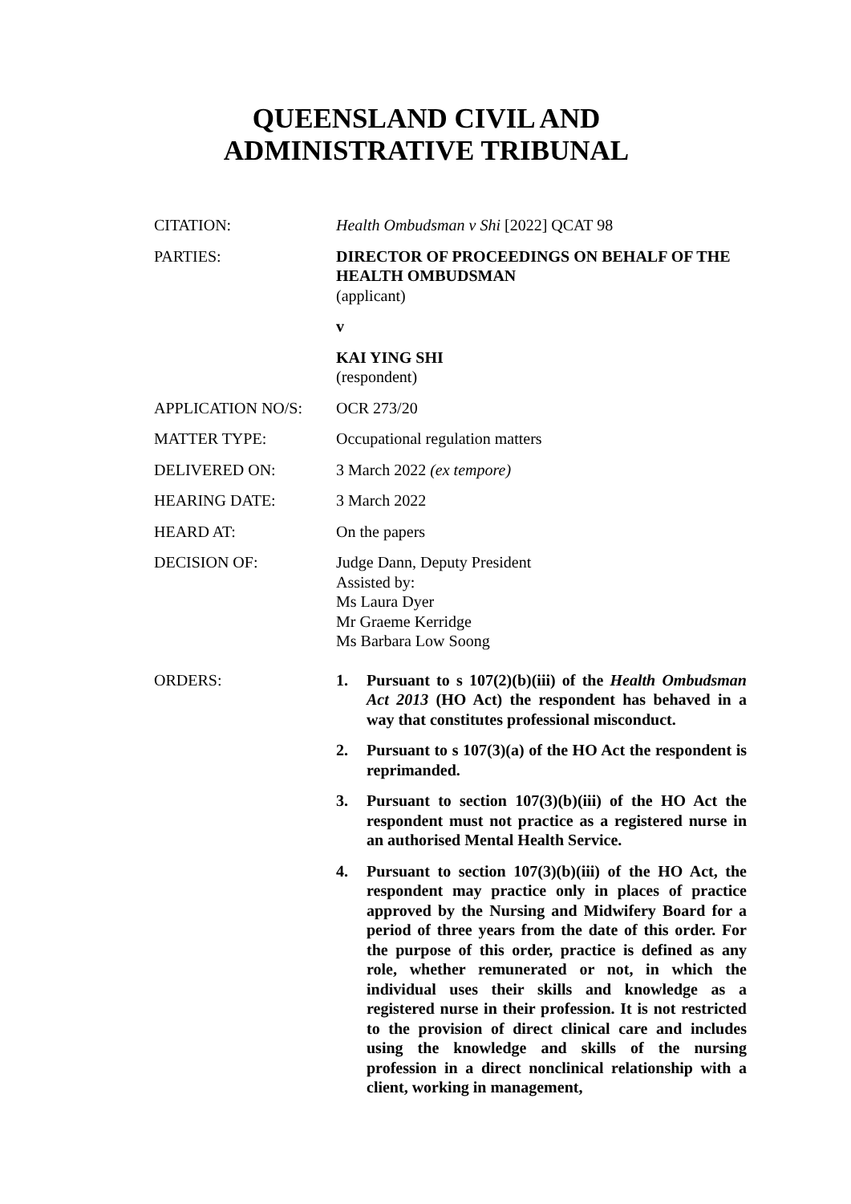QUEENSLAND CIVIL AND
ADMINISTRATIVE TRIBUNAL
CITATION: Health Ombudsman v Shi [2022] QCAT 98
PARTIES: DIRECTOR OF PROCEEDINGS ON BEHALF OF THE HEALTH OMBUDSMAN
(applicant)
v
KAI YING SHI
(respondent)
APPLICATION NO/S: OCR 273/20
MATTER TYPE: Occupational regulation matters
DELIVERED ON: 3 March 2022 (ex tempore)
HEARING DATE: 3 March 2022
HEARD AT: On the papers
DECISION OF: Judge Dann, Deputy President
Assisted by:
Ms Laura Dyer
Mr Graeme Kerridge
Ms Barbara Low Soong
ORDERS: 1. Pursuant to s 107(2)(b)(iii) of the Health Ombudsman Act 2013 (HO Act) the respondent has behaved in a way that constitutes professional misconduct.
2. Pursuant to s 107(3)(a) of the HO Act the respondent is reprimanded.
3. Pursuant to section 107(3)(b)(iii) of the HO Act the respondent must not practice as a registered nurse in an authorised Mental Health Service.
4. Pursuant to section 107(3)(b)(iii) of the HO Act, the respondent may practice only in places of practice approved by the Nursing and Midwifery Board for a period of three years from the date of this order. For the purpose of this order, practice is defined as any role, whether remunerated or not, in which the individual uses their skills and knowledge as a registered nurse in their profession. It is not restricted to the provision of direct clinical care and includes using the knowledge and skills of the nursing profession in a direct nonclinical relationship with a client, working in management,